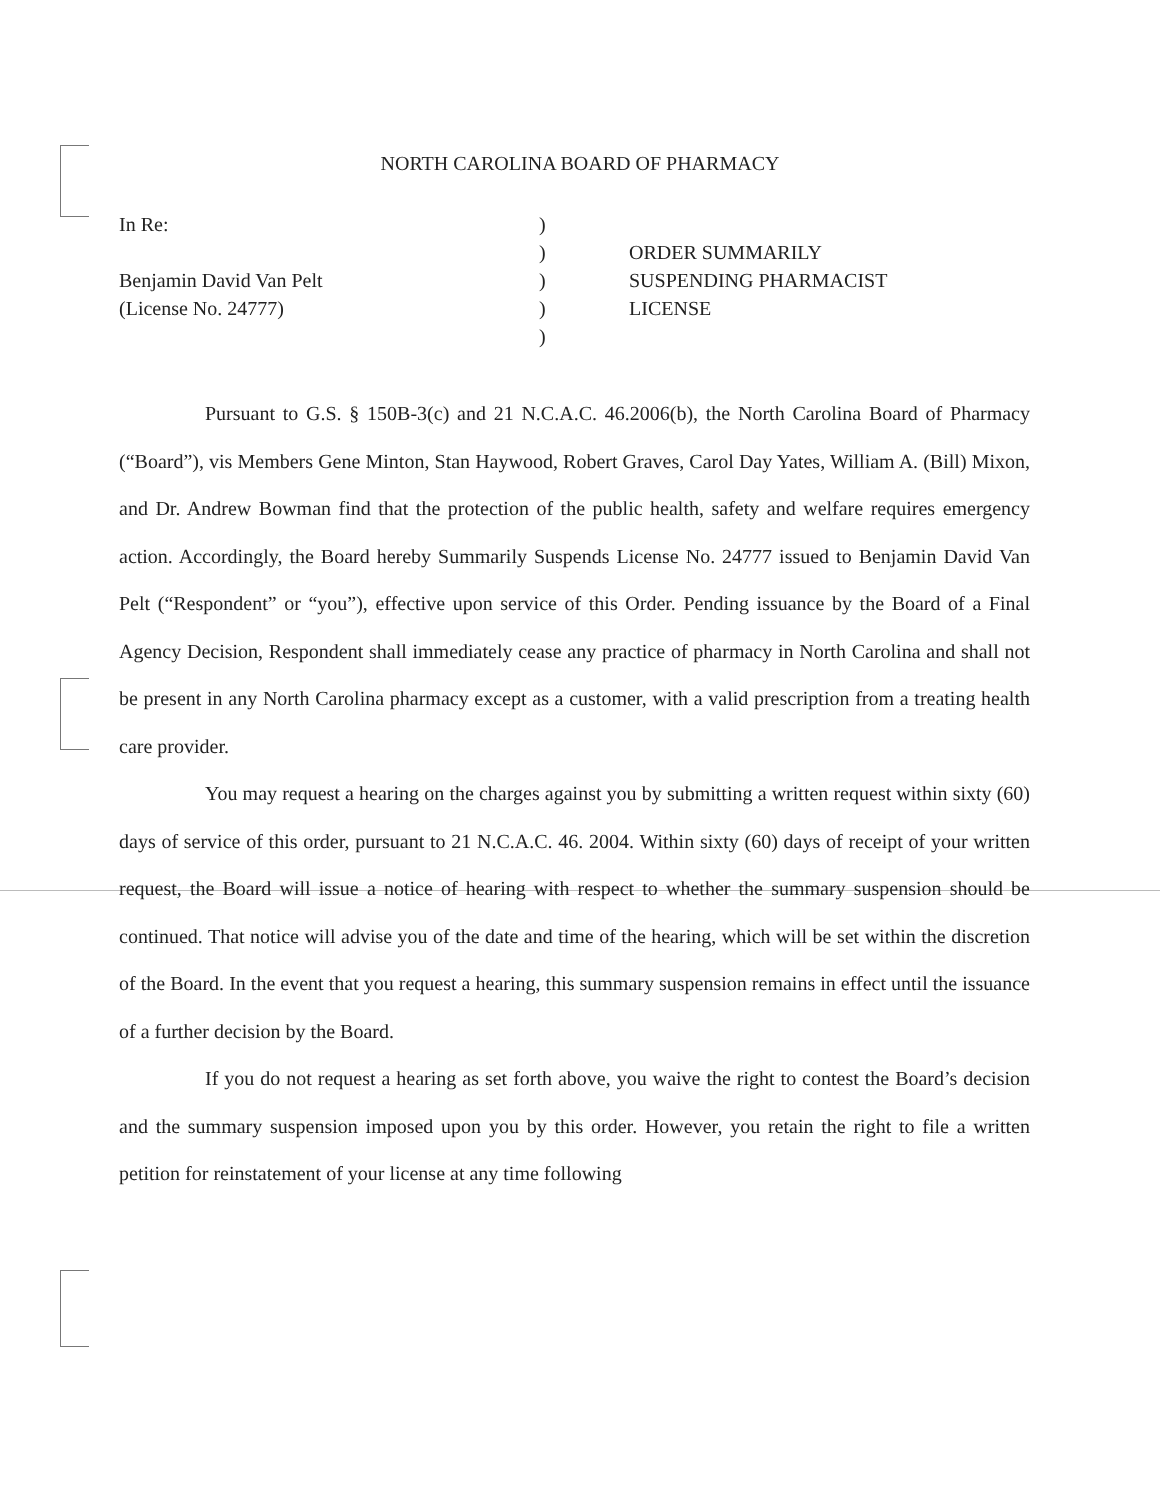NORTH CAROLINA BOARD OF PHARMACY
In Re:
Benjamin David Van Pelt
(License No. 24777)
)
)
)
)
)
ORDER SUMMARILY
SUSPENDING PHARMACIST
LICENSE
Pursuant to G.S. § 150B-3(c) and 21 N.C.A.C. 46.2006(b), the North Carolina Board of Pharmacy (“Board”), vis Members Gene Minton, Stan Haywood, Robert Graves, Carol Day Yates, William A. (Bill) Mixon, and Dr. Andrew Bowman find that the protection of the public health, safety and welfare requires emergency action. Accordingly, the Board hereby Summarily Suspends License No. 24777 issued to Benjamin David Van Pelt (“Respondent” or “you”), effective upon service of this Order. Pending issuance by the Board of a Final Agency Decision, Respondent shall immediately cease any practice of pharmacy in North Carolina and shall not be present in any North Carolina pharmacy except as a customer, with a valid prescription from a treating health care provider.
You may request a hearing on the charges against you by submitting a written request within sixty (60) days of service of this order, pursuant to 21 N.C.A.C. 46. 2004. Within sixty (60) days of receipt of your written request, the Board will issue a notice of hearing with respect to whether the summary suspension should be continued. That notice will advise you of the date and time of the hearing, which will be set within the discretion of the Board. In the event that you request a hearing, this summary suspension remains in effect until the issuance of a further decision by the Board.
If you do not request a hearing as set forth above, you waive the right to contest the Board’s decision and the summary suspension imposed upon you by this order. However, you retain the right to file a written petition for reinstatement of your license at any time following